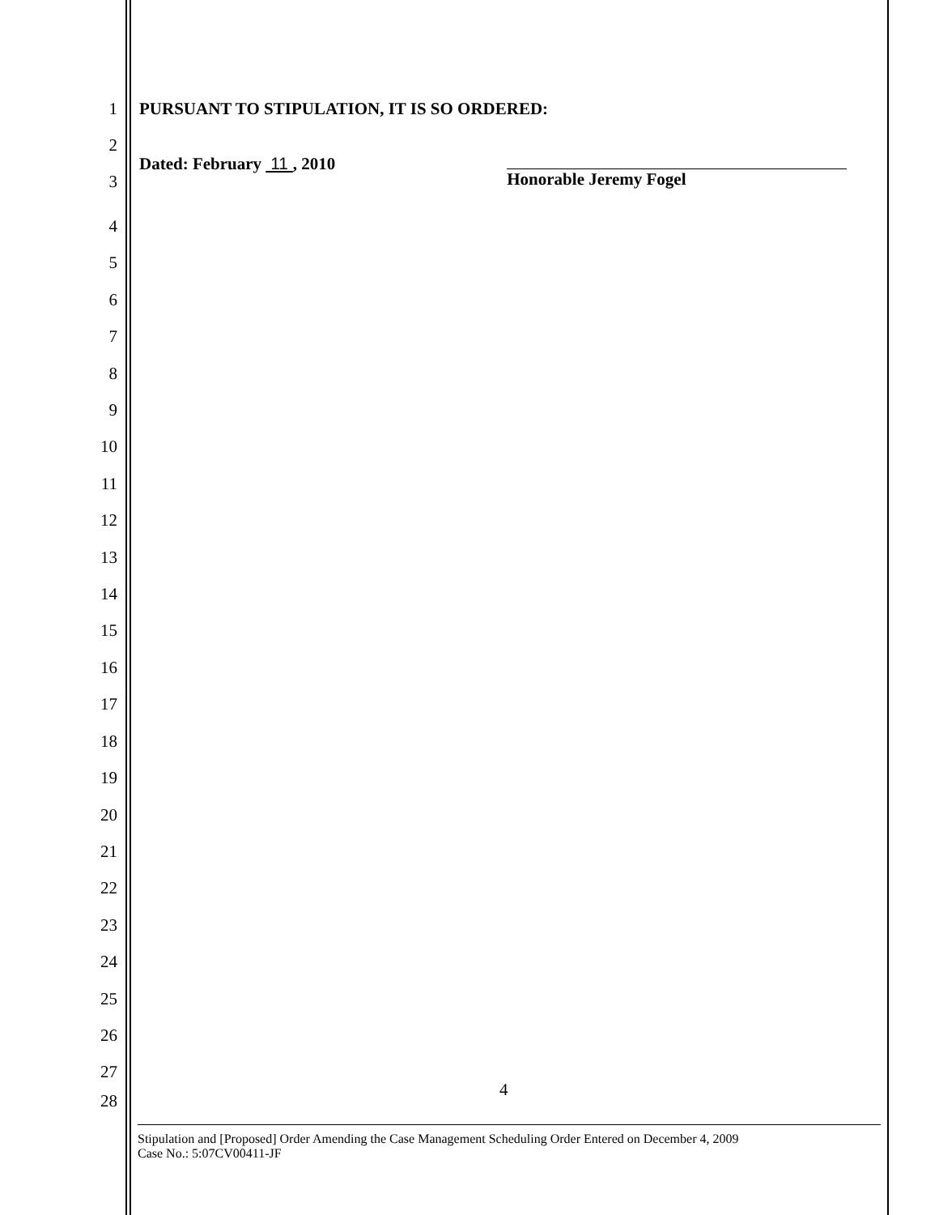1 PURSUANT TO STIPULATION, IT IS SO ORDERED:
2
3
Dated: February 11 , 2010
Honorable Jeremy Fogel
4
5
6
7
8
9
10
11
12
13
14
15
16
17
18
19
20
21
22
23
24
25
26
27
28
4
Stipulation and [Proposed] Order Amending the Case Management Scheduling Order Entered on December 4, 2009
Case No.: 5:07CV00411-JF